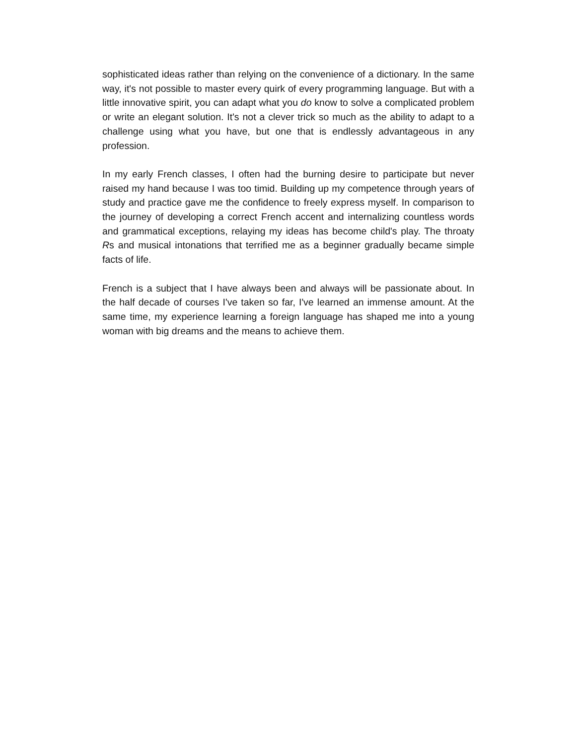sophisticated ideas rather than relying on the convenience of a dictionary. In the same way, it's not possible to master every quirk of every programming language. But with a little innovative spirit, you can adapt what you do know to solve a complicated problem or write an elegant solution. It's not a clever trick so much as the ability to adapt to a challenge using what you have, but one that is endlessly advantageous in any profession.
In my early French classes, I often had the burning desire to participate but never raised my hand because I was too timid. Building up my competence through years of study and practice gave me the confidence to freely express myself. In comparison to the journey of developing a correct French accent and internalizing countless words and grammatical exceptions, relaying my ideas has become child's play. The throaty Rs and musical intonations that terrified me as a beginner gradually became simple facts of life.
French is a subject that I have always been and always will be passionate about. In the half decade of courses I've taken so far, I've learned an immense amount. At the same time, my experience learning a foreign language has shaped me into a young woman with big dreams and the means to achieve them.